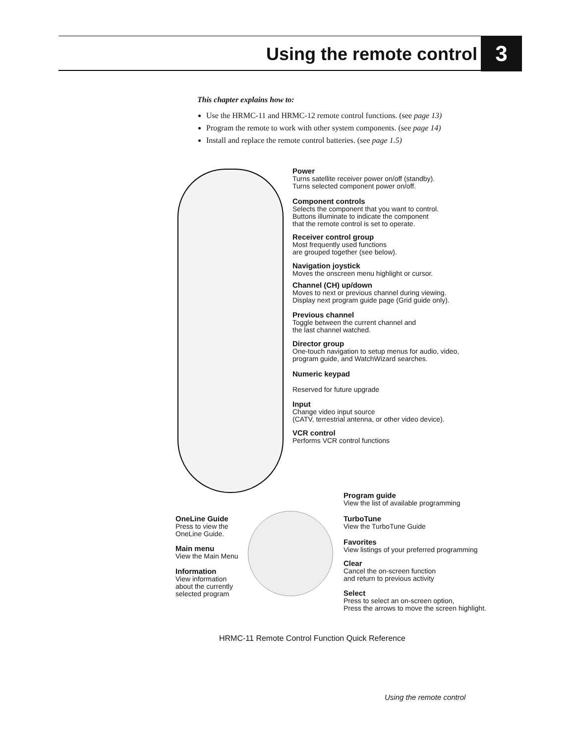Using the remote control 3
This chapter explains how to:
Use the HRMC-11 and HRMC-12 remote control functions. (see page 13)
Program the remote to work with other system components. (see page 14)
Install and replace the remote control batteries. (see page 1.5)
Power
Turns satellite receiver power on/off (standby).
Turns selected component power on/off.
Component controls
Selects the component that you want to control.
Buttons illuminate to indicate the component
that the remote control is set to operate.
Receiver control group
Most frequently used functions
are grouped together (see below).
Navigation joystick
Moves the onscreen menu highlight or cursor.
Channel (CH) up/down
Moves to next or previous channel during viewing.
Display next program guide page (Grid guide only).
Previous channel
Toggle between the current channel and
the last channel watched.
Director group
One-touch navigation to setup menus for audio, video,
program guide, and WatchWizard searches.
Numeric keypad
Reserved for future upgrade
Input
Change video input source
(CATV, terrestrial antenna, or other video device).
VCR control
Performs VCR control functions
Program guide
View the list of available programming
TurboTune
View the TurboTune Guide
Favorites
View listings of your preferred programming
Clear
Cancel the on-screen function
and return to previous activity
Select
Press to select an on-screen option,
Press the arrows to move the screen highlight.
OneLine Guide
Press to view the
OneLine Guide.
Main menu
View the Main Menu
Information
View information
about the currently
selected program
HRMC-11 Remote Control Function Quick Reference
Using the remote control